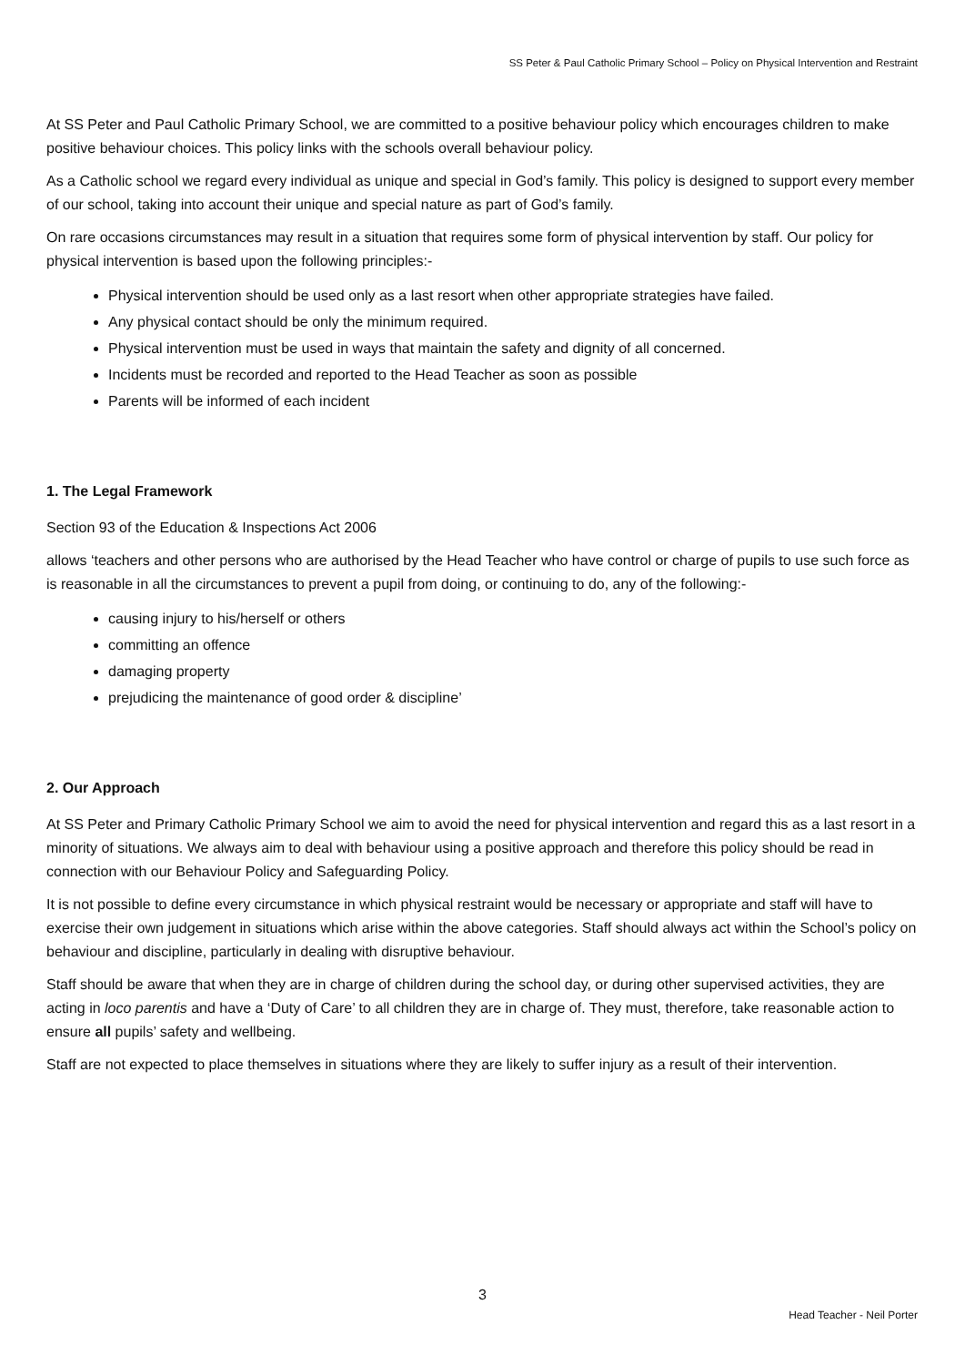SS Peter & Paul Catholic Primary School – Policy on Physical Intervention and Restraint
At SS Peter and Paul Catholic Primary School, we are committed to a positive behaviour policy which encourages children to make positive behaviour choices. This policy links with the schools overall behaviour policy.
As a Catholic school we regard every individual as unique and special in God’s family. This policy is designed to support every member of our school, taking into account their unique and special nature as part of God’s family.
On rare occasions circumstances may result in a situation that requires some form of physical intervention by staff. Our policy for physical intervention is based upon the following principles:-
Physical intervention should be used only as a last resort when other appropriate strategies have failed.
Any physical contact should be only the minimum required.
Physical intervention must be used in ways that maintain the safety and dignity of all concerned.
Incidents must be recorded and reported to the Head Teacher as soon as possible
Parents will be informed of each incident
1. The Legal Framework
Section 93 of the Education & Inspections Act 2006
allows ‘teachers and other persons who are authorised by the Head Teacher who have control or charge of pupils to use such force as is reasonable in all the circumstances to prevent a pupil from doing, or continuing to do, any of the following:-
causing injury to his/herself or others
committing an offence
damaging property
prejudicing the maintenance of good order & discipline’
2. Our Approach
At SS Peter and Primary Catholic Primary School we aim to avoid the need for physical intervention and regard this as a last resort in a minority of situations. We always aim to deal with behaviour using a positive approach and therefore this policy should be read in connection with our Behaviour Policy and Safeguarding Policy.
It is not possible to define every circumstance in which physical restraint would be necessary or appropriate and staff will have to exercise their own judgement in situations which arise within the above categories. Staff should always act within the School’s policy on behaviour and discipline, particularly in dealing with disruptive behaviour.
Staff should be aware that when they are in charge of children during the school day, or during other supervised activities, they are acting in loco parentis and have a ‘Duty of Care’ to all children they are in charge of. They must, therefore, take reasonable action to ensure all pupils’ safety and wellbeing.
Staff are not expected to place themselves in situations where they are likely to suffer injury as a result of their intervention.
3
Head Teacher - Neil Porter